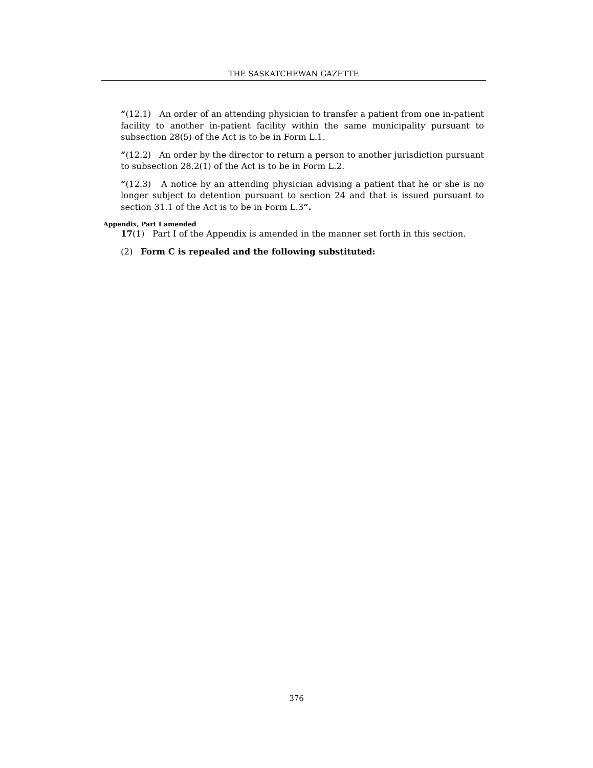THE SASKATCHEWAN GAZETTE
“(12.1) An order of an attending physician to transfer a patient from one in-patient facility to another in-patient facility within the same municipality pursuant to subsection 28(5) of the Act is to be in Form L.1.
“(12.2) An order by the director to return a person to another jurisdiction pursuant to subsection 28.2(1) of the Act is to be in Form L.2.
“(12.3) A notice by an attending physician advising a patient that he or she is no longer subject to detention pursuant to section 24 and that is issued pursuant to section 31.1 of the Act is to be in Form L.3”.
Appendix, Part I amended
17(1) Part I of the Appendix is amended in the manner set forth in this section.
(2) Form C is repealed and the following substituted:
376